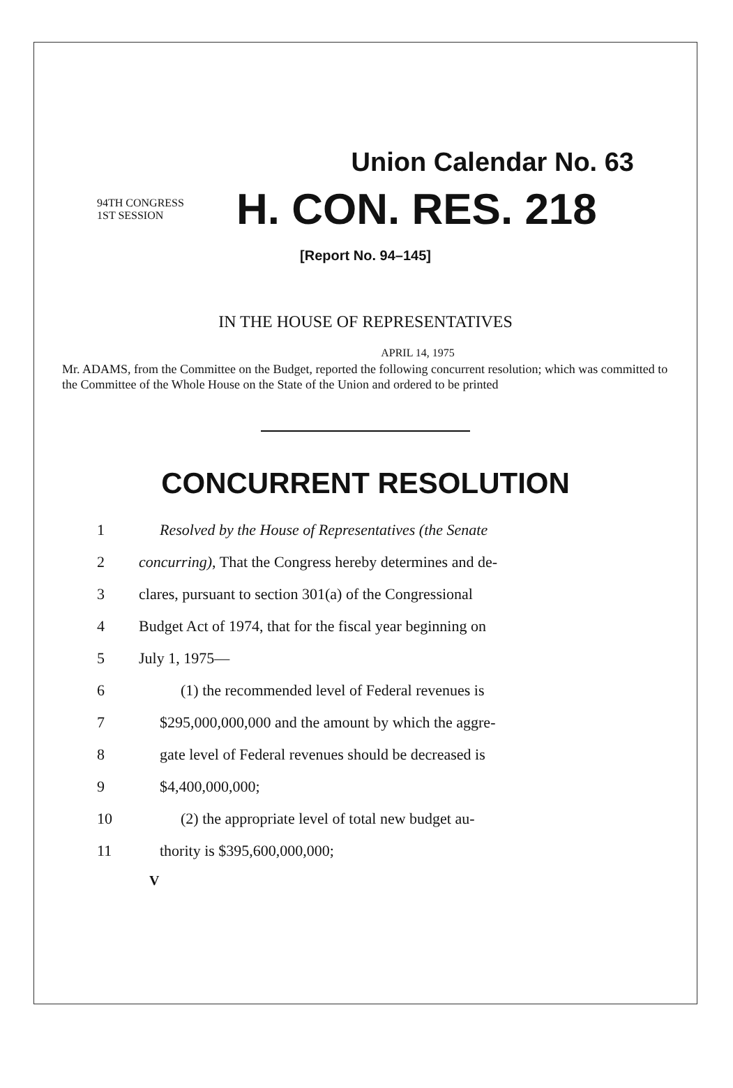Union Calendar No. 63
94TH CONGRESS
1ST SESSION
H. CON. RES. 218
[Report No. 94–145]
IN THE HOUSE OF REPRESENTATIVES
APRIL 14, 1975
Mr. ADAMS, from the Committee on the Budget, reported the following concurrent resolution; which was committed to the Committee of the Whole House on the State of the Union and ordered to be printed
CONCURRENT RESOLUTION
1 Resolved by the House of Representatives (the Senate
2 concurring), That the Congress hereby determines and de-
3 clares, pursuant to section 301(a) of the Congressional
4 Budget Act of 1974, that for the fiscal year beginning on
5 July 1, 1975—
6 (1) the recommended level of Federal revenues is
7 $295,000,000,000 and the amount by which the aggre-
8 gate level of Federal revenues should be decreased is
9 $4,400,000,000;
10 (2) the appropriate level of total new budget au-
11 thority is $395,600,000,000;
V